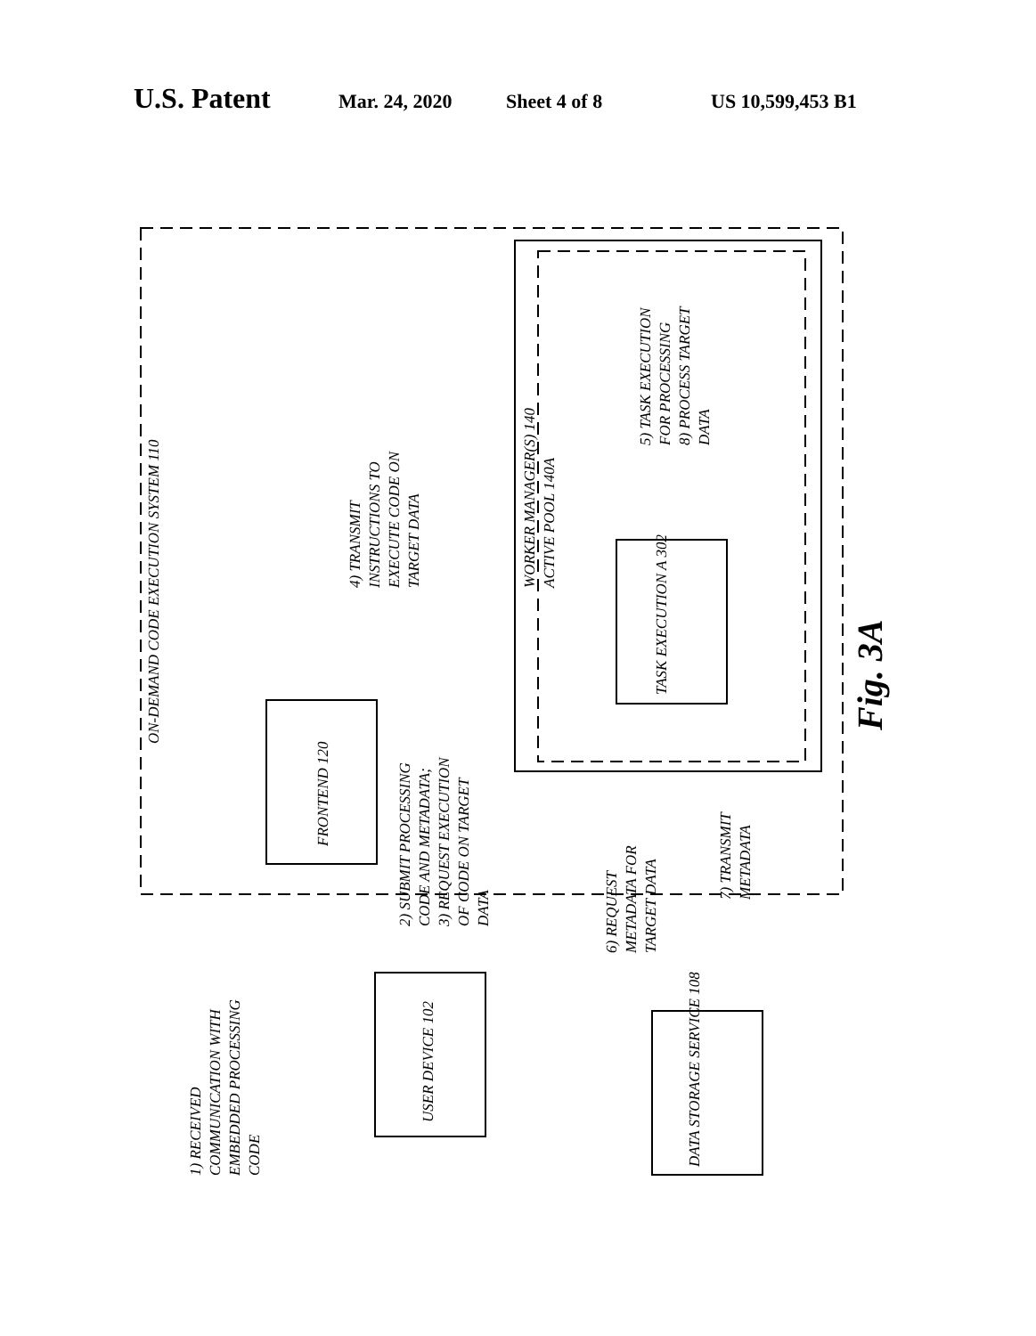U.S. Patent Mar. 24, 2020 Sheet 4 of 8 US 10,599,453 B1
ON-DEMAND CODE EXECUTION SYSTEM 110
FRONTEND 120
TASK EXECUTION A 302
WORKER MANAGER(S) 140
ACTIVE POOL 140A
USER DEVICE 102
DATA STORAGE SERVICE 108
1) RECEIVED
COMMUNICATION WITH
EMBEDDED PROCESSING
CODE
2) SUBMIT PROCESSING
CODE AND METADATA;
3) REQUEST EXECUTION
OF CODE ON TARGET
DATA
4) TRANSMIT
INSTRUCTIONS TO
EXECUTE CODE ON
TARGET DATA
5) TASK EXECUTION
FOR PROCESSING
8) PROCESS TARGET
DATA
6) REQUEST
METADATA FOR
TARGET DATA
7) TRANSMIT
METADATA
Fig. 3A